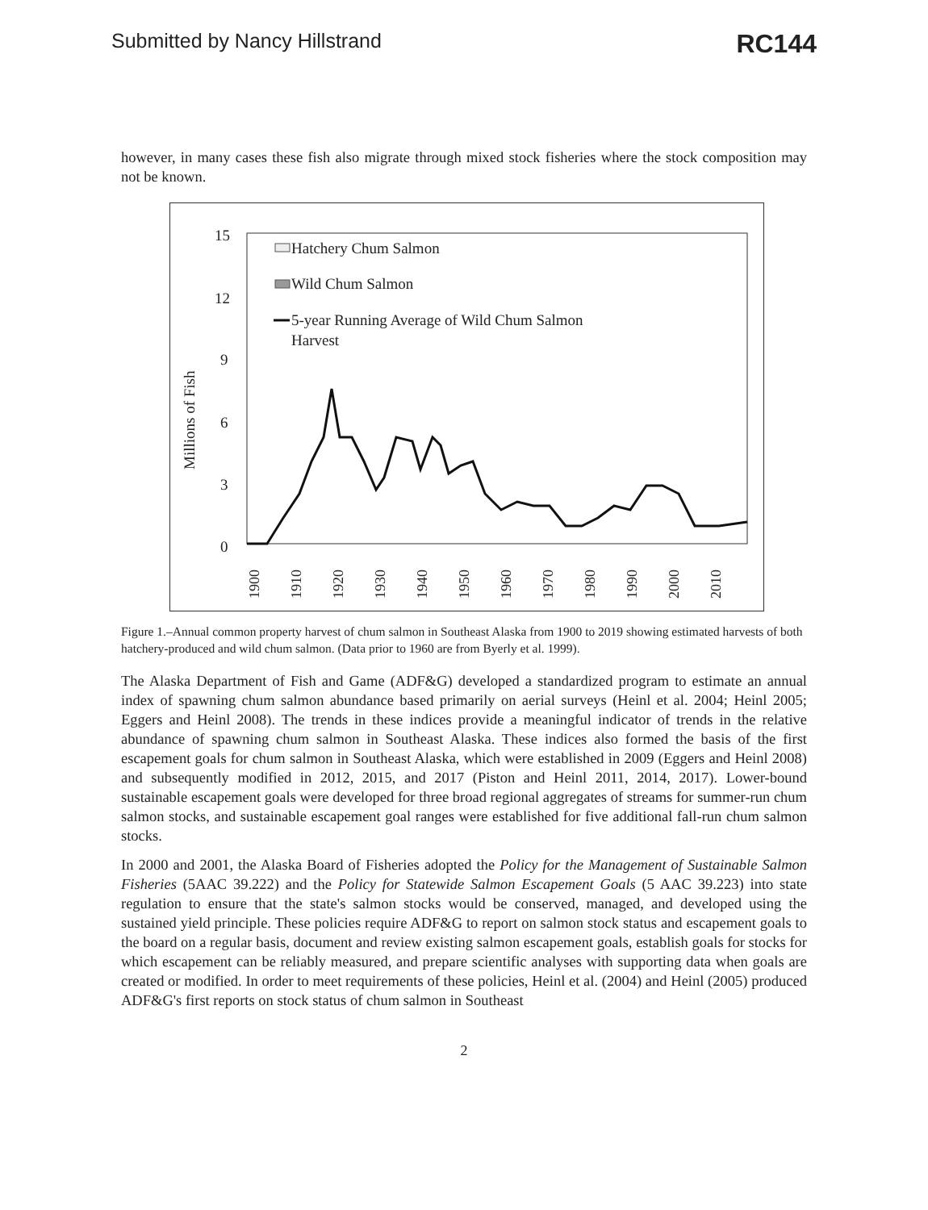Submitted by Nancy Hillstrand RC144
however, in many cases these fish also migrate through mixed stock fisheries where the stock composition may not be known.
Millions of Fish
15
12
9
6
3
0
Hatchery Chum Salmon
Wild Chum Salmon
5-year Running Average of Wild Chum Salmon
Harvest
1900
1910
1920
1930
1940
1950
1960
1970
1980
1990
2000
2010
Figure 1.–Annual common property harvest of chum salmon in Southeast Alaska from 1900 to 2019 showing estimated harvests of both hatchery-produced and wild chum salmon. (Data prior to 1960 are from Byerly et al. 1999).
The Alaska Department of Fish and Game (ADF&G) developed a standardized program to estimate an annual index of spawning chum salmon abundance based primarily on aerial surveys (Heinl et al. 2004; Heinl 2005; Eggers and Heinl 2008). The trends in these indices provide a meaningful indicator of trends in the relative abundance of spawning chum salmon in Southeast Alaska. These indices also formed the basis of the first escapement goals for chum salmon in Southeast Alaska, which were established in 2009 (Eggers and Heinl 2008) and subsequently modified in 2012, 2015, and 2017 (Piston and Heinl 2011, 2014, 2017). Lower-bound sustainable escapement goals were developed for three broad regional aggregates of streams for summer-run chum salmon stocks, and sustainable escapement goal ranges were established for five additional fall-run chum salmon stocks.
In 2000 and 2001, the Alaska Board of Fisheries adopted the Policy for the Management of Sustainable Salmon Fisheries (5AAC 39.222) and the Policy for Statewide Salmon Escapement Goals (5 AAC 39.223) into state regulation to ensure that the state's salmon stocks would be conserved, managed, and developed using the sustained yield principle. These policies require ADF&G to report on salmon stock status and escapement goals to the board on a regular basis, document and review existing salmon escapement goals, establish goals for stocks for which escapement can be reliably measured, and prepare scientific analyses with supporting data when goals are created or modified. In order to meet requirements of these policies, Heinl et al. (2004) and Heinl (2005) produced ADF&G's first reports on stock status of chum salmon in Southeast
2